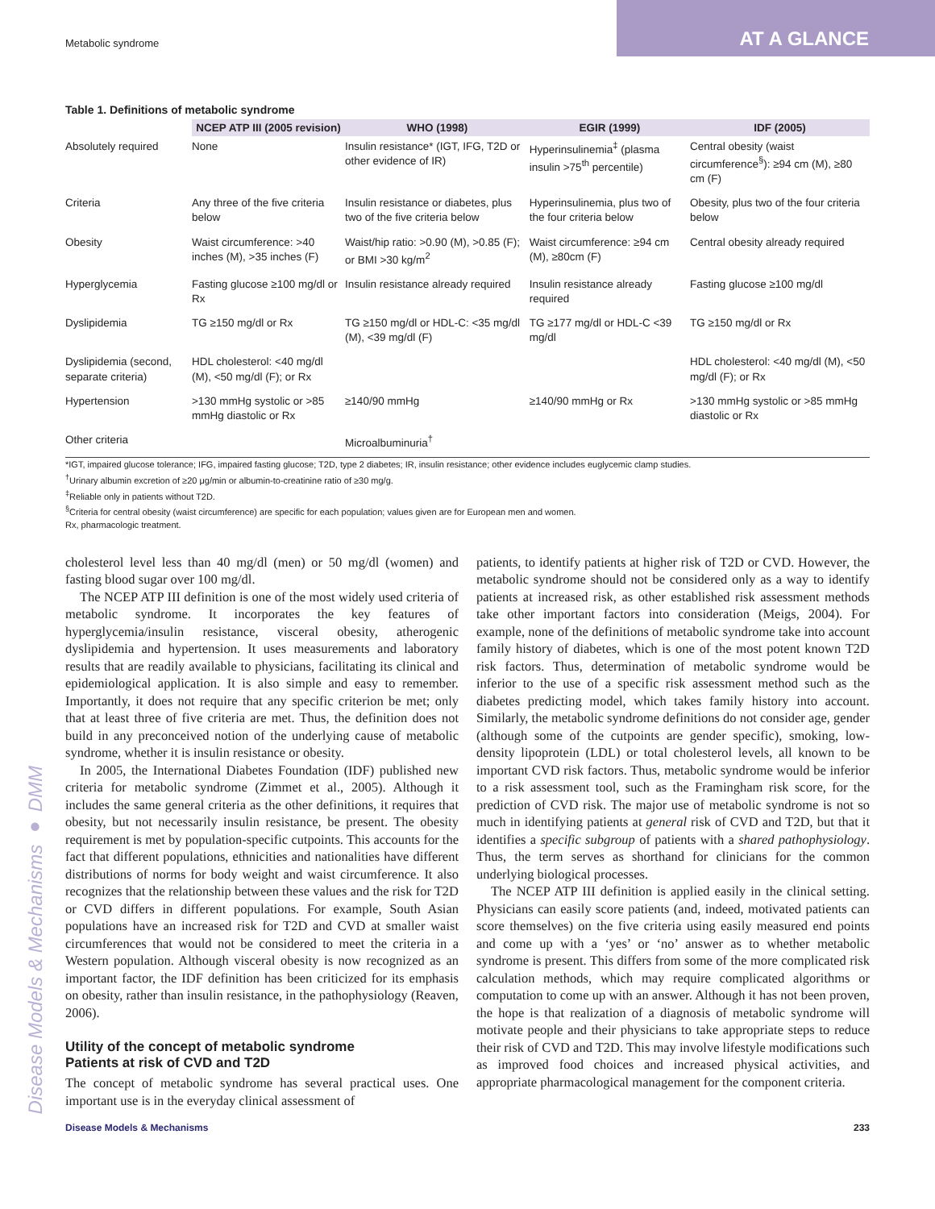Metabolic syndrome
AT A GLANCE
Disease Models & Mechanisms ● DMM
Table 1. Definitions of metabolic syndrome
| | NCEP ATP III (2005 revision) | WHO (1998) | EGIR (1999) | IDF (2005) |
| --- | --- | --- | --- | --- |
| Absolutely required | None | Insulin resistance* (IGT, IFG, T2D or other evidence of IR) | Hyperinsulinemia<sup>‡</sup> (plasma insulin >75<sup>th</sup> percentile) | Central obesity (waist circumference<sup>§</sup>): ≥94 cm (M), ≥80 cm (F) |
| Criteria | Any three of the five criteria below | Insulin resistance or diabetes, plus two of the five criteria below | Hyperinsulinemia, plus two of the four criteria below | Obesity, plus two of the four criteria below |
| Obesity | Waist circumference: >40 inches (M), >35 inches (F) | Waist/hip ratio: >0.90 (M), >0.85 (F); or BMI >30 kg/m<sup>2</sup> | Waist circumference: ≥94 cm (M), ≥80cm (F) | Central obesity already required |
| Hyperglycemia | Fasting glucose ≥100 mg/dl or Rx | Insulin resistance already required | Insulin resistance already required | Fasting glucose ≥100 mg/dl |
| Dyslipidemia | TG ≥150 mg/dl or Rx | TG ≥150 mg/dl or HDL-C: <35 mg/dl (M), <39 mg/dl (F) | TG ≥177 mg/dl or HDL-C <39 mg/dl | TG ≥150 mg/dl or Rx |
| Dyslipidemia (second, separate criteria) | HDL cholesterol: <40 mg/dl (M), <50 mg/dl (F); or Rx | | | HDL cholesterol: <40 mg/dl (M), <50 mg/dl (F); or Rx |
| Hypertension | >130 mmHg systolic or >85 mmHg diastolic or Rx | ≥140/90 mmHg | ≥140/90 mmHg or Rx | >130 mmHg systolic or >85 mmHg diastolic or Rx |
| Other criteria | | Microalbuminuria<sup>†</sup> | | |
*IGT, impaired glucose tolerance; IFG, impaired fasting glucose; T2D, type 2 diabetes; IR, insulin resistance; other evidence includes euglycemic clamp studies.
<sup>†</sup> Urinary albumin excretion of ≥20 μg/min or albumin-to-creatinine ratio of ≥30 mg/g.
<sup>‡</sup> Reliable only in patients without T2D.
<sup>§</sup> Criteria for central obesity (waist circumference) are specific for each population; values given are for European men and women.
Rx, pharmacologic treatment.
cholesterol level less than 40 mg/dl (men) or 50 mg/dl (women) and fasting blood sugar over 100 mg/dl.
The NCEP ATP III definition is one of the most widely used criteria of metabolic syndrome. It incorporates the key features of hyperglycemia/insulin resistance, visceral obesity, atherogenic dyslipidemia and hypertension. It uses measurements and laboratory results that are readily available to physicians, facilitating its clinical and epidemiological application. It is also simple and easy to remember. Importantly, it does not require that any specific criterion be met; only that at least three of five criteria are met. Thus, the definition does not build in any preconceived notion of the underlying cause of metabolic syndrome, whether it is insulin resistance or obesity.
In 2005, the International Diabetes Foundation (IDF) published new criteria for metabolic syndrome (Zimmet et al., 2005). Although it includes the same general criteria as the other definitions, it requires that obesity, but not necessarily insulin resistance, be present. The obesity requirement is met by population-specific cutpoints. This accounts for the fact that different populations, ethnicities and nationalities have different distributions of norms for body weight and waist circumference. It also recognizes that the relationship between these values and the risk for T2D or CVD differs in different populations. For example, South Asian populations have an increased risk for T2D and CVD at smaller waist circumferences that would not be considered to meet the criteria in a Western population. Although visceral obesity is now recognized as an important factor, the IDF definition has been criticized for its emphasis on obesity, rather than insulin resistance, in the pathophysiology (Reaven, 2006).
Utility of the concept of metabolic syndrome
Patients at risk of CVD and T2D
The concept of metabolic syndrome has several practical uses. One important use is in the everyday clinical assessment of
patients, to identify patients at higher risk of T2D or CVD. However, the metabolic syndrome should not be considered only as a way to identify patients at increased risk, as other established risk assessment methods take other important factors into consideration (Meigs, 2004). For example, none of the definitions of metabolic syndrome take into account family history of diabetes, which is one of the most potent known T2D risk factors. Thus, determination of metabolic syndrome would be inferior to the use of a specific risk assessment method such as the diabetes predicting model, which takes family history into account. Similarly, the metabolic syndrome definitions do not consider age, gender (although some of the cutpoints are gender specific), smoking, low-density lipoprotein (LDL) or total cholesterol levels, all known to be important CVD risk factors. Thus, metabolic syndrome would be inferior to a risk assessment tool, such as the Framingham risk score, for the prediction of CVD risk. The major use of metabolic syndrome is not so much in identifying patients at general risk of CVD and T2D, but that it identifies a specific subgroup of patients with a shared pathophysiology. Thus, the term serves as shorthand for clinicians for the common underlying biological processes.
The NCEP ATP III definition is applied easily in the clinical setting. Physicians can easily score patients (and, indeed, motivated patients can score themselves) on the five criteria using easily measured end points and come up with a ‘yes’ or ‘no’ answer as to whether metabolic syndrome is present. This differs from some of the more complicated risk calculation methods, which may require complicated algorithms or computation to come up with an answer. Although it has not been proven, the hope is that realization of a diagnosis of metabolic syndrome will motivate people and their physicians to take appropriate steps to reduce their risk of CVD and T2D. This may involve lifestyle modifications such as improved food choices and increased physical activities, and appropriate pharmacological management for the component criteria.
Disease Models & Mechanisms 233